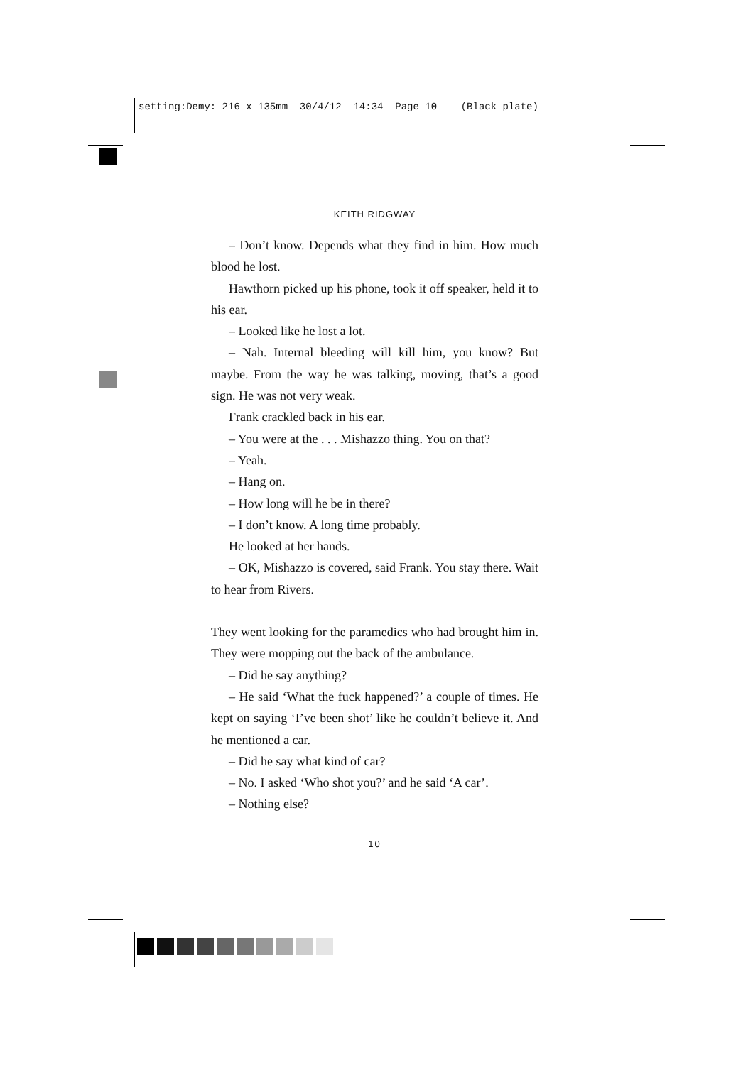setting:Demy: 216 x 135mm 30/4/12 14:34 Page 10 (Black plate)
KEITH RIDGWAY
– Don’t know. Depends what they find in him. How much blood he lost.
Hawthorn picked up his phone, took it off speaker, held it to his ear.
– Looked like he lost a lot.
– Nah. Internal bleeding will kill him, you know? But maybe. From the way he was talking, moving, that’s a good sign. He was not very weak.
Frank crackled back in his ear.
– You were at the . . . Mishazzo thing. You on that?
– Yeah.
– Hang on.
– How long will he be in there?
– I don’t know. A long time probably.
He looked at her hands.
– OK, Mishazzo is covered, said Frank. You stay there. Wait to hear from Rivers.
They went looking for the paramedics who had brought him in. They were mopping out the back of the ambulance.
– Did he say anything?
– He said ‘What the fuck happened?’ a couple of times. He kept on saying ‘I’ve been shot’ like he couldn’t believe it. And he mentioned a car.
– Did he say what kind of car?
– No. I asked ‘Who shot you?’ and he said ‘A car’.
– Nothing else?
10